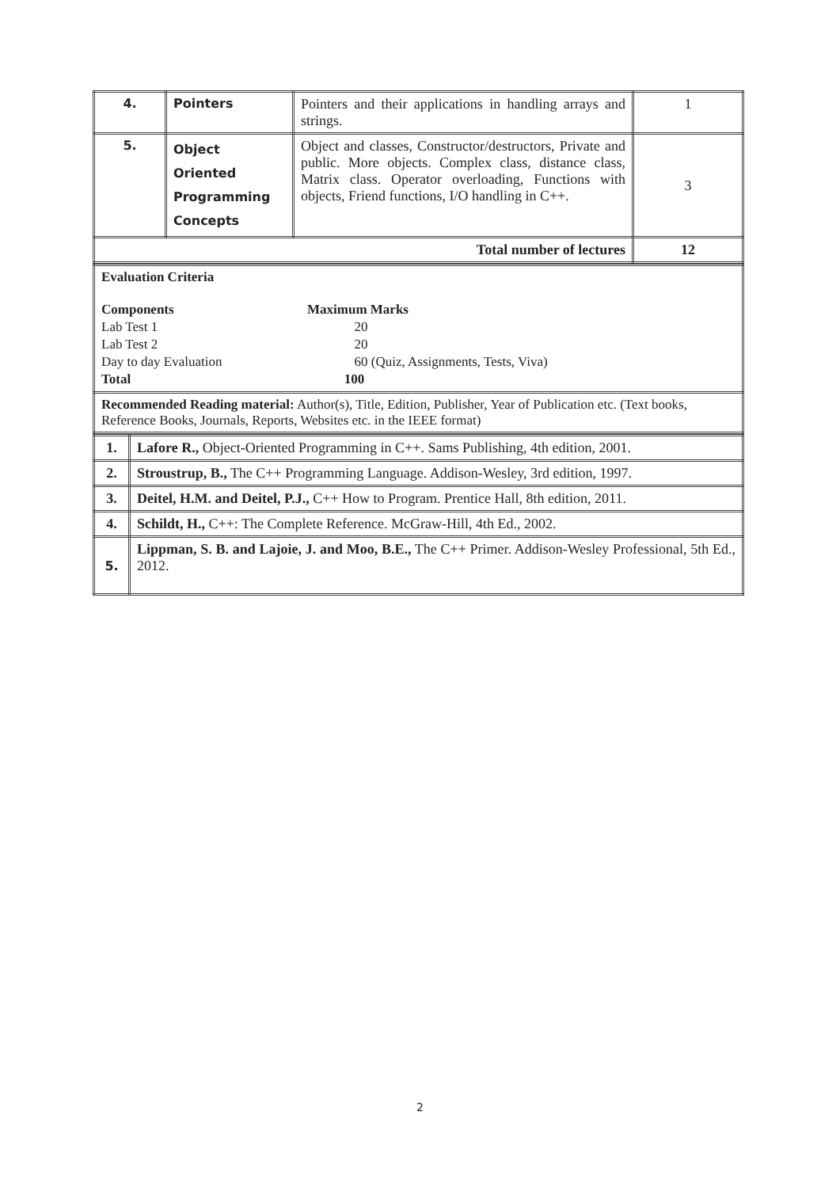| 4. | Pointers | Pointers and their applications in handling arrays and strings. | 1 |
| 5. | Object Oriented Programming Concepts | Object and classes, Constructor/destructors, Private and public. More objects. Complex class, distance class, Matrix class. Operator overloading, Functions with objects, Friend functions, I/O handling in C++. | 3 |
| Total number of lectures | | | 12 |
| Evaluation Criteria Components Maximum Marks Lab Test 1 20 Lab Test 2 20 Day to day Evaluation 60 (Quiz, Assignments, Tests, Viva) Total 100 |
| Recommended Reading material: Author(s), Title, Edition, Publisher, Year of Publication etc. (Text books, Reference Books, Journals, Reports, Websites etc. in the IEEE format) |
| 1. | Lafore R., Object-Oriented Programming in C++. Sams Publishing, 4th edition, 2001. |
| 2. | Stroustrup, B., The C++ Programming Language. Addison-Wesley, 3rd edition, 1997. |
| 3. | Deitel, H.M. and Deitel, P.J., C++ How to Program. Prentice Hall, 8th edition, 2011. |
| 4. | Schildt, H., C++: The Complete Reference. McGraw-Hill, 4th Ed., 2002. |
| 5. | Lippman, S. B. and Lajoie, J. and Moo, B.E., The C++ Primer. Addison-Wesley Professional, 5th Ed., 2012. |
2